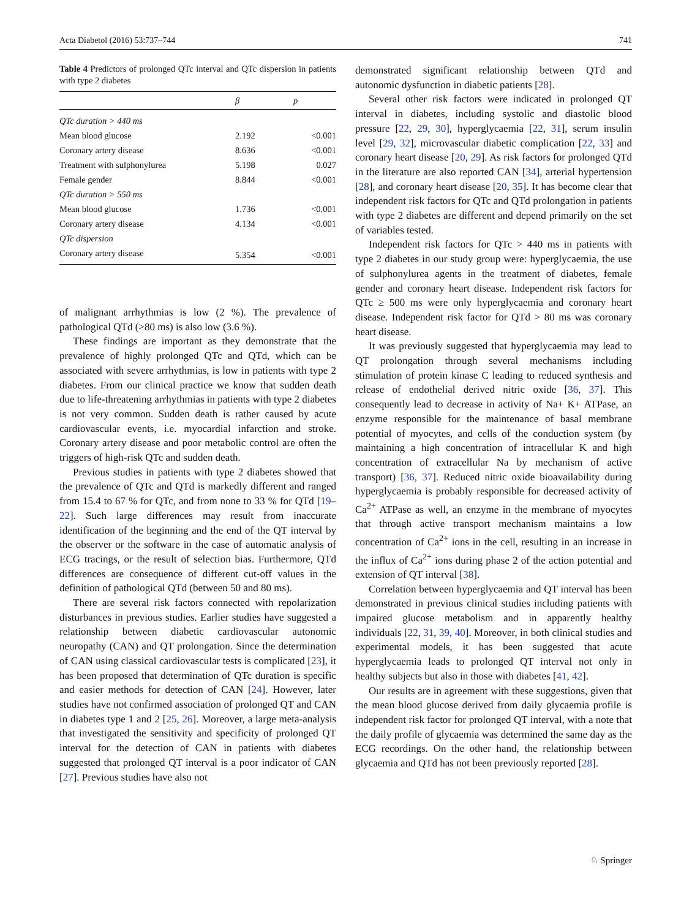Acta Diabetol (2016) 53:737–744 741
Table 4 Predictors of prolonged QTc interval and QTc dispersion in patients with type 2 diabetes
| | β | p |
| --- | --- | --- |
| QTc duration > 440 ms | | |
| Mean blood glucose | 2.192 | <0.001 |
| Coronary artery disease | 8.636 | <0.001 |
| Treatment with sulphonylurea | 5.198 | 0.027 |
| Female gender | 8.844 | <0.001 |
| QTc duration > 550 ms | | |
| Mean blood glucose | 1.736 | <0.001 |
| Coronary artery disease | 4.134 | <0.001 |
| QTc dispersion | | |
| Coronary artery disease | 5.354 | <0.001 |
of malignant arrhythmias is low (2 %). The prevalence of pathological QTd (>80 ms) is also low (3.6 %).
These findings are important as they demonstrate that the prevalence of highly prolonged QTc and QTd, which can be associated with severe arrhythmias, is low in patients with type 2 diabetes. From our clinical practice we know that sudden death due to life-threatening arrhythmias in patients with type 2 diabetes is not very common. Sudden death is rather caused by acute cardiovascular events, i.e. myocardial infarction and stroke. Coronary artery disease and poor metabolic control are often the triggers of high-risk QTc and sudden death.
Previous studies in patients with type 2 diabetes showed that the prevalence of QTc and QTd is markedly different and ranged from 15.4 to 67 % for QTc, and from none to 33 % for QTd [19–22]. Such large differences may result from inaccurate identification of the beginning and the end of the QT interval by the observer or the software in the case of automatic analysis of ECG tracings, or the result of selection bias. Furthermore, QTd differences are consequence of different cut-off values in the definition of pathological QTd (between 50 and 80 ms).
There are several risk factors connected with repolarization disturbances in previous studies. Earlier studies have suggested a relationship between diabetic cardiovascular autonomic neuropathy (CAN) and QT prolongation. Since the determination of CAN using classical cardiovascular tests is complicated [23], it has been proposed that determination of QTc duration is specific and easier methods for detection of CAN [24]. However, later studies have not confirmed association of prolonged QT and CAN in diabetes type 1 and 2 [25, 26]. Moreover, a large meta-analysis that investigated the sensitivity and specificity of prolonged QT interval for the detection of CAN in patients with diabetes suggested that prolonged QT interval is a poor indicator of CAN [27]. Previous studies have also not
demonstrated significant relationship between QTd and autonomic dysfunction in diabetic patients [28].
Several other risk factors were indicated in prolonged QT interval in diabetes, including systolic and diastolic blood pressure [22, 29, 30], hyperglycaemia [22, 31], serum insulin level [29, 32], microvascular diabetic complication [22, 33] and coronary heart disease [20, 29]. As risk factors for prolonged QTd in the literature are also reported CAN [34], arterial hypertension [28], and coronary heart disease [20, 35]. It has become clear that independent risk factors for QTc and QTd prolongation in patients with type 2 diabetes are different and depend primarily on the set of variables tested.
Independent risk factors for QTc > 440 ms in patients with type 2 diabetes in our study group were: hyperglycaemia, the use of sulphonylurea agents in the treatment of diabetes, female gender and coronary heart disease. Independent risk factors for QTc ≥ 500 ms were only hyperglycaemia and coronary heart disease. Independent risk factor for QTd > 80 ms was coronary heart disease.
It was previously suggested that hyperglycaemia may lead to QT prolongation through several mechanisms including stimulation of protein kinase C leading to reduced synthesis and release of endothelial derived nitric oxide [36, 37]. This consequently lead to decrease in activity of Na+ K+ ATPase, an enzyme responsible for the maintenance of basal membrane potential of myocytes, and cells of the conduction system (by maintaining a high concentration of intracellular K and high concentration of extracellular Na by mechanism of active transport) [36, 37]. Reduced nitric oxide bioavailability during hyperglycaemia is probably responsible for decreased activity of Ca<sup>2+</sup> ATPase as well, an enzyme in the membrane of myocytes that through active transport mechanism maintains a low concentration of Ca<sup>2+</sup> ions in the cell, resulting in an increase in the influx of Ca<sup>2+</sup> ions during phase 2 of the action potential and extension of QT interval [38].
Correlation between hyperglycaemia and QT interval has been demonstrated in previous clinical studies including patients with impaired glucose metabolism and in apparently healthy individuals [22, 31, 39, 40]. Moreover, in both clinical studies and experimental models, it has been suggested that acute hyperglycaemia leads to prolonged QT interval not only in healthy subjects but also in those with diabetes [41, 42].
Our results are in agreement with these suggestions, given that the mean blood glucose derived from daily glycaemia profile is independent risk factor for prolonged QT interval, with a note that the daily profile of glycaemia was determined the same day as the ECG recordings. On the other hand, the relationship between glycaemia and QTd has not been previously reported [28].
♘ Springer